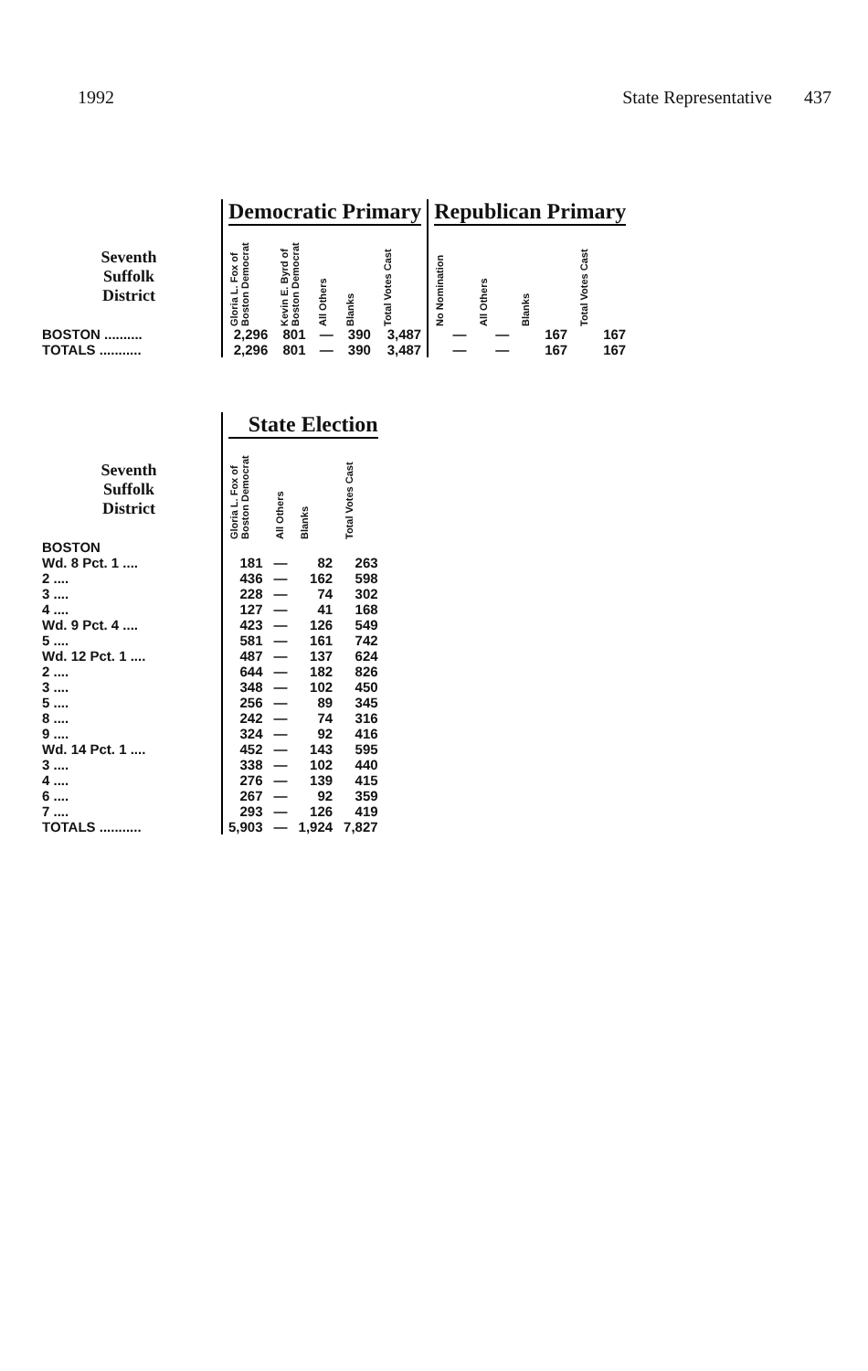1992 State Representative 437
| | Democratic Primary | | | | | Republican Primary | | | |
| --- | --- | --- | --- | --- | --- | --- | --- | --- | --- |
| Seventh Suffolk District | Gloria L. Fox of Boston Democrat | Kevin E. Byrd of Boston Democrat | All Others | Blanks | Total Votes Cast | No Nomination | All Others | Blanks | Total Votes Cast |
| BOSTON .......... | 2,296 | 801 | — | 390 | 3,487 | — | — | 167 | 167 |
| TOTALS ........... | 2,296 | 801 | — | 390 | 3,487 | — | — | 167 | 167 |
| | State Election | | | |
| --- | --- | --- | --- | --- |
| Seventh Suffolk District | Gloria L. Fox of Boston Democrat | All Others | Blanks | Total Votes Cast |
| BOSTON | | | | |
| Wd. 8 Pct. 1 .... | 181 | — | 82 | 263 |
| 2 .... | 436 | — | 162 | 598 |
| 3 .... | 228 | — | 74 | 302 |
| 4 .... | 127 | — | 41 | 168 |
| Wd. 9 Pct. 4 .... | 423 | — | 126 | 549 |
| 5 .... | 581 | — | 161 | 742 |
| Wd. 12 Pct. 1 .... | 487 | — | 137 | 624 |
| 2 .... | 644 | — | 182 | 826 |
| 3 .... | 348 | — | 102 | 450 |
| 5 .... | 256 | — | 89 | 345 |
| 8 .... | 242 | — | 74 | 316 |
| 9 .... | 324 | — | 92 | 416 |
| Wd. 14 Pct. 1 .... | 452 | — | 143 | 595 |
| 3 .... | 338 | — | 102 | 440 |
| 4 .... | 276 | — | 139 | 415 |
| 6 .... | 267 | — | 92 | 359 |
| 7 .... | 293 | — | 126 | 419 |
| TOTALS ........... | 5,903 | — | 1,924 | 7,827 |